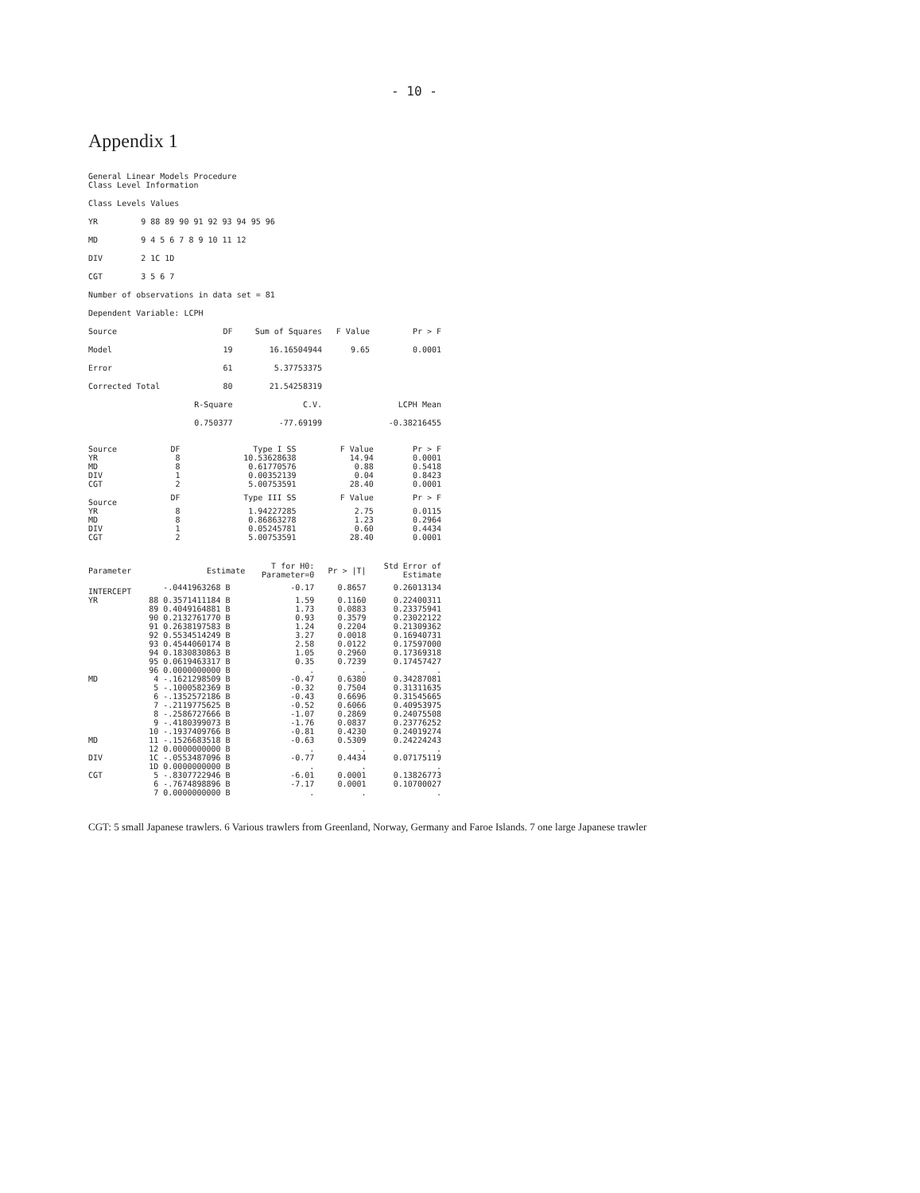- 10 -
Appendix 1
General Linear Models Procedure
Class Level Information
| Class | Levels | Values |
| YR | 9 | 88 89 90 91 92 93 94 95 96 |
| MD | 9 | 4 5 6 7 8 9 10 11 12 |
| DIV | 2 | 1C 1D |
| CGT | 3 | 5 6 7 |
Number of observations in data set = 81
Dependent Variable: LCPH
| Source | DF | Sum of Squares | F Value | Pr > F |
| Model | 19 | 16.16504944 | 9.65 | 0.0001 |
| Error | 61 | 5.37753375 | | |
| Corrected Total | 80 | 21.54258319 | | |
| | R-Square | C.V. | | LCPH Mean |
| | 0.750377 | -77.69199 | | -0.38216455 |
| Source | DF | Type I SS | F Value | Pr > F |
| YR | 8 | 10.53628638 | 14.94 | 0.0001 |
| MD | 8 | 0.61770576 | 0.88 | 0.5418 |
| DIV | 1 | 0.00352139 | 0.04 | 0.8423 |
| CGT | 2 | 5.00753591 | 28.40 | 0.0001 |
| Source | DF | Type III SS | F Value | Pr > F |
| YR | 8 | 1.94227285 | 2.75 | 0.0115 |
| MD | 8 | 0.86863278 | 1.23 | 0.2964 |
| DIV | 1 | 0.05245781 | 0.60 | 0.4434 |
| CGT | 2 | 5.00753591 | 28.40 | 0.0001 |
| Parameter | | Estimate | T for H0: Parameter=0 | Pr > /T/ | Std Error of Estimate |
| INTERCEPT | | -.0441963268 B | -0.17 | 0.8657 | 0.26013134 |
| YR | 88 | 0.3571411184 B | 1.59 | 0.1160 | 0.22400311 |
| | 89 | 0.4049164881 B | 1.73 | 0.0883 | 0.23375941 |
| | 90 | 0.2132761770 B | 0.93 | 0.3579 | 0.23022122 |
| | 91 | 0.2638197583 B | 1.24 | 0.2204 | 0.21309362 |
| | 92 | 0.5534514249 B | 3.27 | 0.0018 | 0.16940731 |
| | 93 | 0.4544060174 B | 2.58 | 0.0122 | 0.17597000 |
| | 94 | 0.1830830863 B | 1.05 | 0.2960 | 0.17369318 |
| | 95 | 0.0619463317 B | 0.35 | 0.7239 | 0.17457427 |
| | 96 | 0.0000000000 B | . | . | . |
| MD | 4 | -.1621298509 B | -0.47 | 0.6380 | 0.34287081 |
| | 5 | -.1000582369 B | -0.32 | 0.7504 | 0.31311635 |
| | 6 | -.1352572186 B | -0.43 | 0.6696 | 0.31545665 |
| | 7 | -.2119775625 B | -0.52 | 0.6066 | 0.40953975 |
| | 8 | -.2586727666 B | -1.07 | 0.2869 | 0.24075508 |
| | 9 | -.4180399073 B | -1.76 | 0.0837 | 0.23776252 |
| | 10 | -.1937409766 B | -0.81 | 0.4230 | 0.24019274 |
| MD | 11 | -.1526683518 B | -0.63 | 0.5309 | 0.24224243 |
| | 12 | 0.0000000000 B | . | . | . |
| DIV | 1C | -.0553487096 B | -0.77 | 0.4434 | 0.07175119 |
| | 1D | 0.0000000000 B | . | . | . |
| CGT | 5 | -.8307722946 B | -6.01 | 0.0001 | 0.13826773 |
| | 6 | -.7674898896 B | -7.17 | 0.0001 | 0.10700027 |
| | 7 | 0.0000000000 B | . | . | . |
CGT: 5 small Japanese trawlers. 6 Various trawlers from Greenland, Norway, Germany and Faroe Islands. 7 one large Japanese trawler